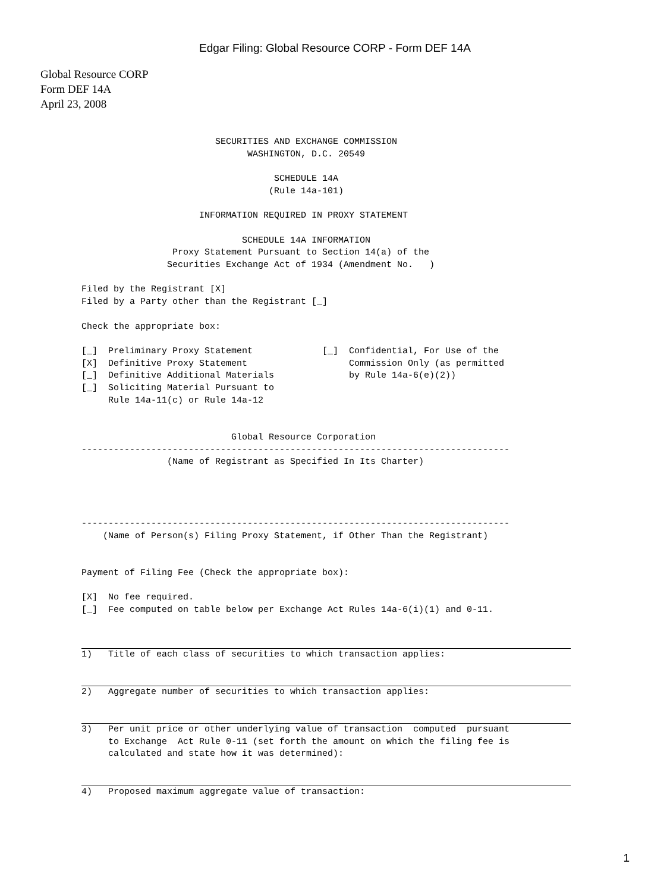Edgar Filing: Global Resource CORP - Form DEF 14A
Global Resource CORP
Form DEF 14A
April 23, 2008
                         SECURITIES AND EXCHANGE COMMISSION
                               WASHINGTON, D.C. 20549

                                    SCHEDULE 14A
                                   (Rule 14a-101)

                      INFORMATION REQUIRED IN PROXY STATEMENT

                              SCHEDULE 14A INFORMATION
                 Proxy Statement Pursuant to Section 14(a) of the
                Securities Exchange Act of 1934 (Amendment No.   )

Filed by the Registrant [X]
Filed by a Party other than the Registrant [_]

Check the appropriate box:

[_]  Preliminary Proxy Statement             [_]  Confidential, For Use of the
[X]  Definitive Proxy Statement                   Commission Only (as permitted
[_]  Definitive Additional Materials              by Rule 14a-6(e)(2))
[_]  Soliciting Material Pursuant to
     Rule 14a-11(c) or Rule 14a-12


                            Global Resource Corporation
--------------------------------------------------------------------------------
                (Name of Registrant as Specified In Its Charter)




--------------------------------------------------------------------------------
    (Name of Person(s) Filing Proxy Statement, if Other Than the Registrant)


Payment of Filing Fee (Check the appropriate box):

[X]  No fee required.
[_]  Fee computed on table below per Exchange Act Rules 14a-6(i)(1) and 0-11.
1)   Title of each class of securities to which transaction applies:


2)   Aggregate number of securities to which transaction applies:


3)   Per unit price or other underlying value of transaction  computed  pursuant
     to Exchange  Act Rule 0-11 (set forth the amount on which the filing fee is
     calculated and state how it was determined):


4)   Proposed maximum aggregate value of transaction:
1